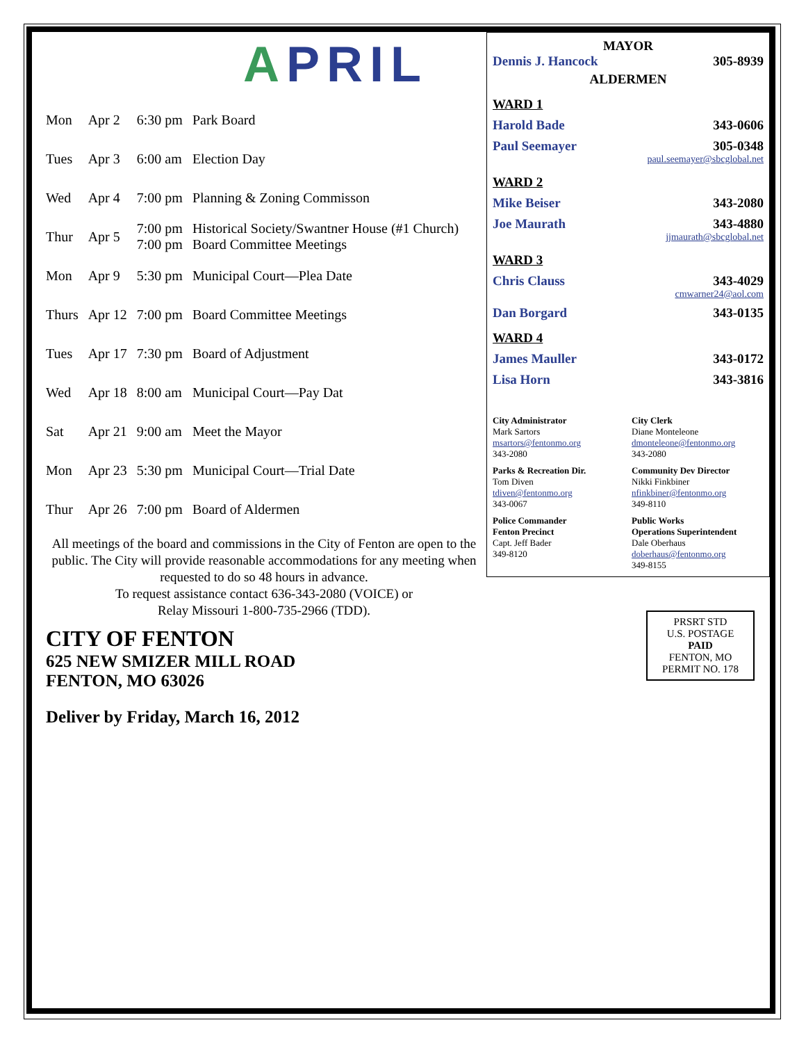APRIL
| Mon | Apr 2 | 6:30 pm | Park Board |
| Tues | Apr 3 | 6:00 am | Election Day |
| Wed | Apr 4 | 7:00 pm | Planning & Zoning Commisson |
| Thur | Apr 5 | 7:00 pm 7:00 pm | Historical Society/Swantner House (#1 Church) Board Committee Meetings |
| Mon | Apr 9 | 5:30 pm | Municipal Court—Plea Date |
| Thurs | Apr 12 | 7:00 pm | Board Committee Meetings |
| Tues | Apr 17 | 7:30 pm | Board of Adjustment |
| Wed | Apr 18 | 8:00 am | Municipal Court—Pay Dat |
| Sat | Apr 21 | 9:00 am | Meet the Mayor |
| Mon | Apr 23 | 5:30 pm | Municipal Court—Trial Date |
| Thur | Apr 26 | 7:00 pm | Board of Aldermen |
All meetings of the board and commissions in the City of Fenton are open to the public. The City will provide reasonable accommodations for any meeting when requested to do so 48 hours in advance.
To request assistance contact 636-343-2080 (VOICE) or
Relay Missouri 1-800-735-2966 (TDD).
MAYOR
Dennis J. Hancock 305-8939
ALDERMEN
WARD 1
Harold Bade 343-0606
Paul Seemayer 305-0348
paul.seemayer@sbcglobal.net
WARD 2
Mike Beiser 343-2080
Joe Maurath 343-4880
jjmaurath@sbcglobal.net
WARD 3
Chris Clauss 343-4029
cmwarner24@aol.com
Dan Borgard 343-0135
WARD 4
James Mauller 343-0172
Lisa Horn 343-3816
City Administrator
Mark Sartors
msartors@fentonmo.org
343-2080
City Clerk
Diane Monteleone
dmonteleone@fentonmo.org
343-2080
Parks & Recreation Dir.
Tom Diven
tdiven@fentonmo.org
343-0067
Community Dev Director
Nikki Finkbiner
nfinkbiner@fentonmo.org
349-8110
Police Commander
Fenton Precinct
Capt. Jeff Bader
349-8120
Public Works
Operations Superintendent
Dale Oberhaus
doberhaus@fentonmo.org
349-8155
CITY OF FENTON
625 NEW SMIZER MILL ROAD
FENTON, MO 63026
Deliver by Friday, March 16, 2012
PRSRT STD
U.S. POSTAGE
PAID
FENTON, MO
PERMIT NO. 178